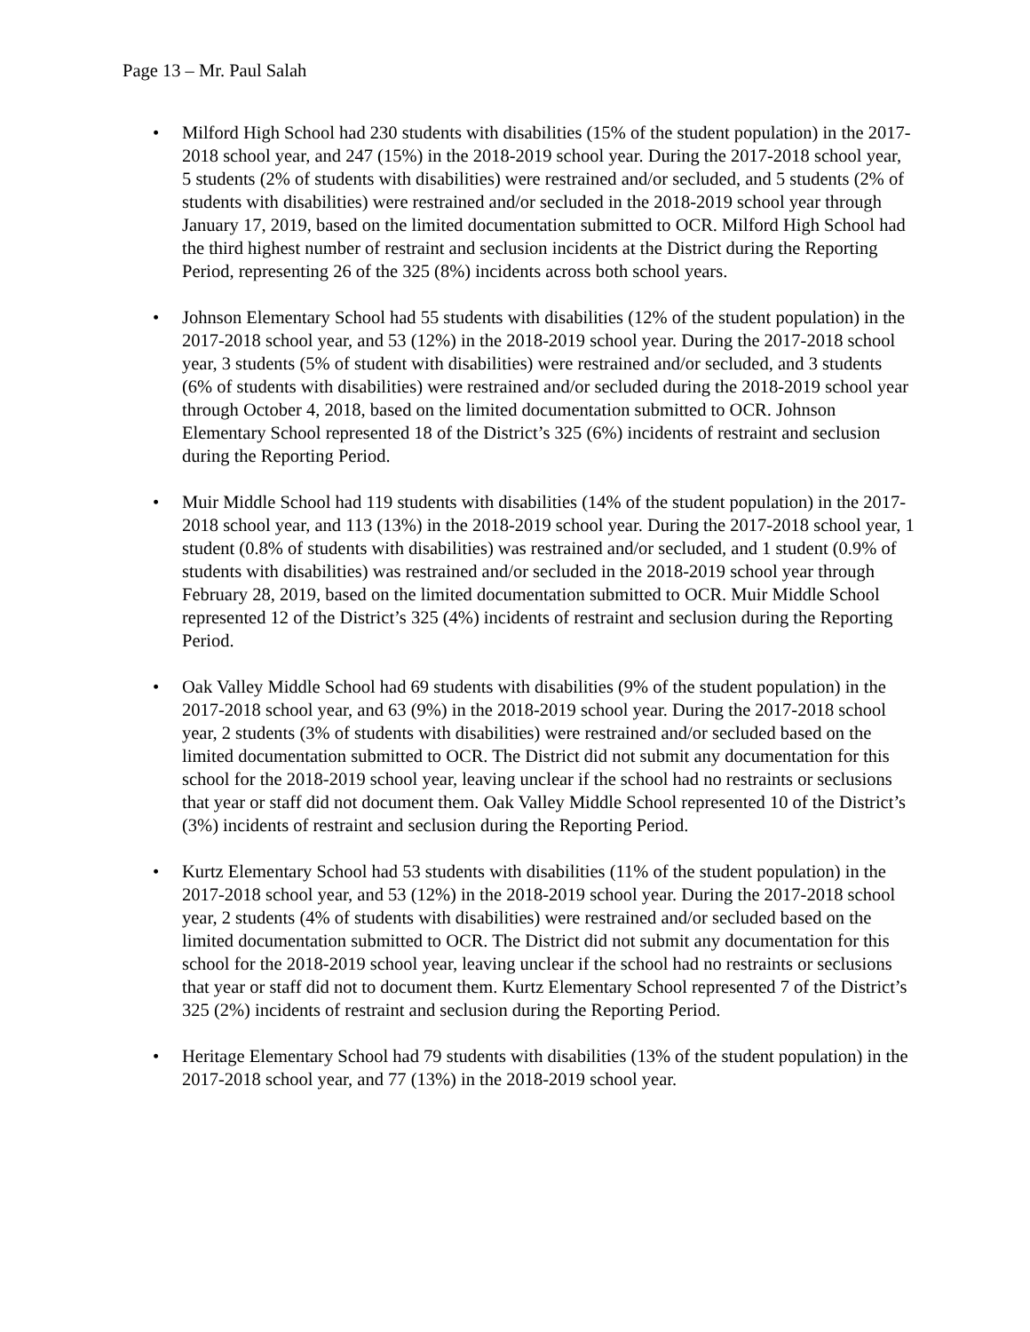Page 13 – Mr. Paul Salah
• Milford High School had 230 students with disabilities (15% of the student population) in the 2017-2018 school year, and 247 (15%) in the 2018-2019 school year. During the 2017-2018 school year, 5 students (2% of students with disabilities) were restrained and/or secluded, and 5 students (2% of students with disabilities) were restrained and/or secluded in the 2018-2019 school year through January 17, 2019, based on the limited documentation submitted to OCR. Milford High School had the third highest number of restraint and seclusion incidents at the District during the Reporting Period, representing 26 of the 325 (8%) incidents across both school years.
• Johnson Elementary School had 55 students with disabilities (12% of the student population) in the 2017-2018 school year, and 53 (12%) in the 2018-2019 school year. During the 2017-2018 school year, 3 students (5% of student with disabilities) were restrained and/or secluded, and 3 students (6% of students with disabilities) were restrained and/or secluded during the 2018-2019 school year through October 4, 2018, based on the limited documentation submitted to OCR. Johnson Elementary School represented 18 of the District’s 325 (6%) incidents of restraint and seclusion during the Reporting Period.
• Muir Middle School had 119 students with disabilities (14% of the student population) in the 2017-2018 school year, and 113 (13%) in the 2018-2019 school year. During the 2017-2018 school year, 1 student (0.8% of students with disabilities) was restrained and/or secluded, and 1 student (0.9% of students with disabilities) was restrained and/or secluded in the 2018-2019 school year through February 28, 2019, based on the limited documentation submitted to OCR. Muir Middle School represented 12 of the District’s 325 (4%) incidents of restraint and seclusion during the Reporting Period.
• Oak Valley Middle School had 69 students with disabilities (9% of the student population) in the 2017-2018 school year, and 63 (9%) in the 2018-2019 school year. During the 2017-2018 school year, 2 students (3% of students with disabilities) were restrained and/or secluded based on the limited documentation submitted to OCR. The District did not submit any documentation for this school for the 2018-2019 school year, leaving unclear if the school had no restraints or seclusions that year or staff did not document them. Oak Valley Middle School represented 10 of the District’s (3%) incidents of restraint and seclusion during the Reporting Period.
• Kurtz Elementary School had 53 students with disabilities (11% of the student population) in the 2017-2018 school year, and 53 (12%) in the 2018-2019 school year. During the 2017-2018 school year, 2 students (4% of students with disabilities) were restrained and/or secluded based on the limited documentation submitted to OCR. The District did not submit any documentation for this school for the 2018-2019 school year, leaving unclear if the school had no restraints or seclusions that year or staff did not to document them. Kurtz Elementary School represented 7 of the District’s 325 (2%) incidents of restraint and seclusion during the Reporting Period.
• Heritage Elementary School had 79 students with disabilities (13% of the student population) in the 2017-2018 school year, and 77 (13%) in the 2018-2019 school year.